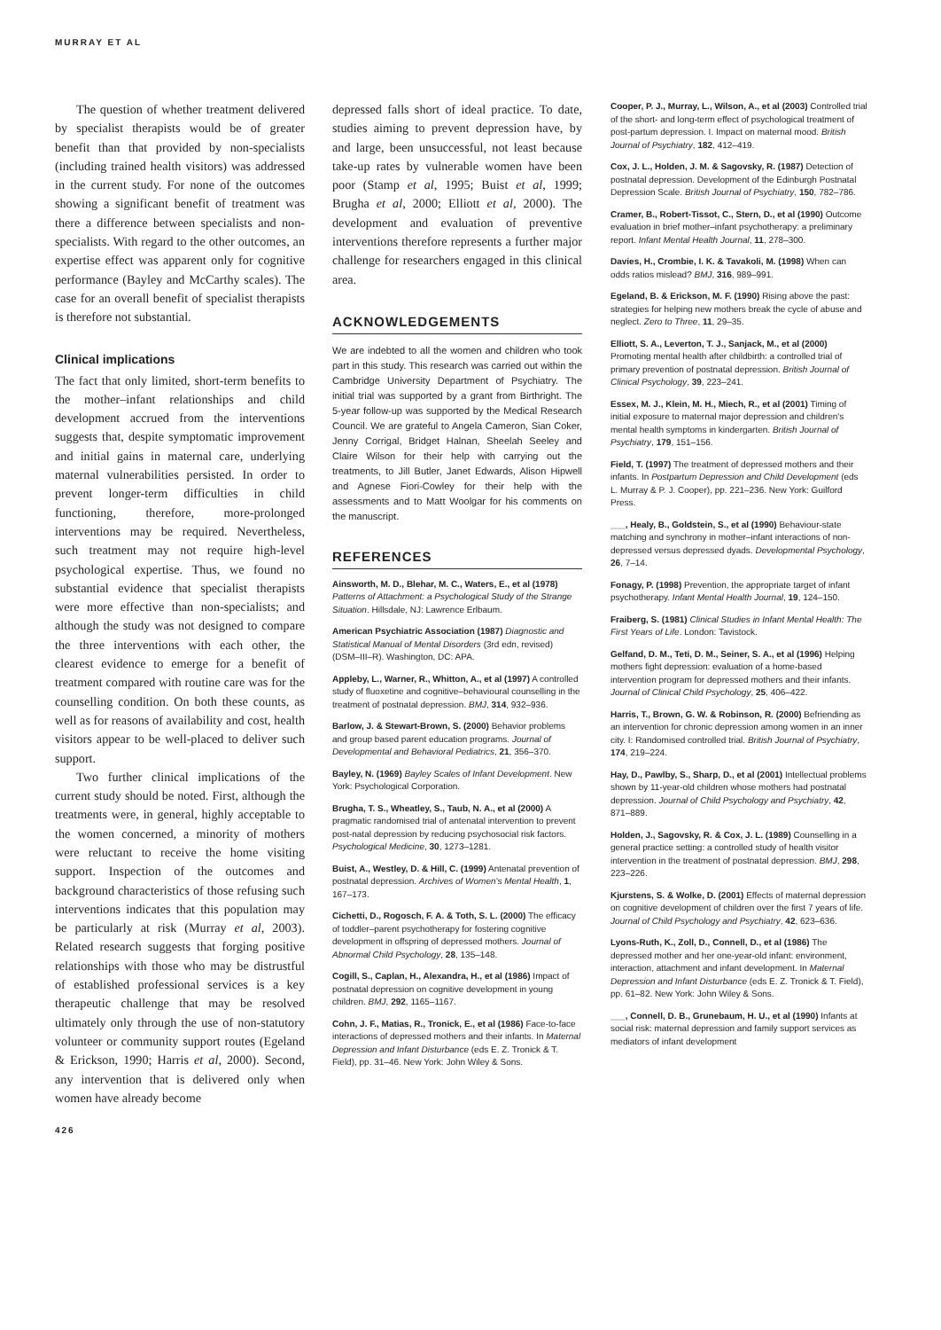MURRAY ET AL
The question of whether treatment delivered by specialist therapists would be of greater benefit than that provided by non-specialists (including trained health visitors) was addressed in the current study. For none of the outcomes showing a significant benefit of treatment was there a difference between specialists and non-specialists. With regard to the other outcomes, an expertise effect was apparent only for cognitive performance (Bayley and McCarthy scales). The case for an overall benefit of specialist therapists is therefore not substantial.
Clinical implications
The fact that only limited, short-term benefits to the mother–infant relationships and child development accrued from the interventions suggests that, despite symptomatic improvement and initial gains in maternal care, underlying maternal vulnerabilities persisted. In order to prevent longer-term difficulties in child functioning, therefore, more-prolonged interventions may be required. Nevertheless, such treatment may not require high-level psychological expertise. Thus, we found no substantial evidence that specialist therapists were more effective than non-specialists; and although the study was not designed to compare the three interventions with each other, the clearest evidence to emerge for a benefit of treatment compared with routine care was for the counselling condition. On both these counts, as well as for reasons of availability and cost, health visitors appear to be well-placed to deliver such support.
Two further clinical implications of the current study should be noted. First, although the treatments were, in general, highly acceptable to the women concerned, a minority of mothers were reluctant to receive the home visiting support. Inspection of the outcomes and background characteristics of those refusing such interventions indicates that this population may be particularly at risk (Murray et al, 2003). Related research suggests that forging positive relationships with those who may be distrustful of established professional services is a key therapeutic challenge that may be resolved ultimately only through the use of non-statutory volunteer or community support routes (Egeland & Erickson, 1990; Harris et al, 2000). Second, any intervention that is delivered only when women have already become
depressed falls short of ideal practice. To date, studies aiming to prevent depression have, by and large, been unsuccessful, not least because take-up rates by vulnerable women have been poor (Stamp et al, 1995; Buist et al, 1999; Brugha et al, 2000; Elliott et al, 2000). The development and evaluation of preventive interventions therefore represents a further major challenge for researchers engaged in this clinical area.
ACKNOWLEDGEMENTS
We are indebted to all the women and children who took part in this study. This research was carried out within the Cambridge University Department of Psychiatry. The initial trial was supported by a grant from Birthright. The 5-year follow-up was supported by the Medical Research Council. We are grateful to Angela Cameron, Sian Coker, Jenny Corrigal, Bridget Halnan, Sheelah Seeley and Claire Wilson for their help with carrying out the treatments, to Jill Butler, Janet Edwards, Alison Hipwell and Agnese Fiori-Cowley for their help with the assessments and to Matt Woolgar for his comments on the manuscript.
REFERENCES
Ainsworth, M. D., Blehar, M. C., Waters, E., et al (1978) Patterns of Attachment: a Psychological Study of the Strange Situation. Hillsdale, NJ: Lawrence Erlbaum.
American Psychiatric Association (1987) Diagnostic and Statistical Manual of Mental Disorders (3rd edn, revised) (DSM–III–R). Washington, DC: APA.
Appleby, L., Warner, R., Whitton, A., et al (1997) A controlled study of fluoxetine and cognitive–behavioural counselling in the treatment of postnatal depression. BMJ, 314, 932–936.
Barlow, J. & Stewart-Brown, S. (2000) Behavior problems and group based parent education programs. Journal of Developmental and Behavioral Pediatrics, 21, 356–370.
Bayley, N. (1969) Bayley Scales of Infant Development. New York: Psychological Corporation.
Brugha, T. S., Wheatley, S., Taub, N. A., et al (2000) A pragmatic randomised trial of antenatal intervention to prevent post-natal depression by reducing psychosocial risk factors. Psychological Medicine, 30, 1273–1281.
Buist, A., Westley, D. & Hill, C. (1999) Antenatal prevention of postnatal depression. Archives of Women's Mental Health, 1, 167–173.
Cichetti, D., Rogosch, F. A. & Toth, S. L. (2000) The efficacy of toddler–parent psychotherapy for fostering cognitive development in offspring of depressed mothers. Journal of Abnormal Child Psychology, 28, 135–148.
Cogill, S., Caplan, H., Alexandra, H., et al (1986) Impact of postnatal depression on cognitive development in young children. BMJ, 292, 1165–1167.
Cohn, J. F., Matias, R., Tronick, E., et al (1986) Face-to-face interactions of depressed mothers and their infants. In Maternal Depression and Infant Disturbance (eds E. Z. Tronick & T. Field), pp. 31–46. New York: John Wiley & Sons.
Cooper, P. J., Murray, L., Wilson, A., et al (2003) Controlled trial of the short- and long-term effect of psychological treatment of post-partum depression. I. Impact on maternal mood. British Journal of Psychiatry, 182, 412–419.
Cox, J. L., Holden, J. M. & Sagovsky, R. (1987) Detection of postnatal depression. Development of the Edinburgh Postnatal Depression Scale. British Journal of Psychiatry, 150, 782–786.
Cramer, B., Robert-Tissot, C., Stern, D., et al (1990) Outcome evaluation in brief mother–infant psychotherapy: a preliminary report. Infant Mental Health Journal, 11, 278–300.
Davies, H., Crombie, I. K. & Tavakoli, M. (1998) When can odds ratios mislead? BMJ, 316, 989–991.
Egeland, B. & Erickson, M. F. (1990) Rising above the past: strategies for helping new mothers break the cycle of abuse and neglect. Zero to Three, 11, 29–35.
Elliott, S. A., Leverton, T. J., Sanjack, M., et al (2000) Promoting mental health after childbirth: a controlled trial of primary prevention of postnatal depression. British Journal of Clinical Psychology, 39, 223–241.
Essex, M. J., Klein, M. H., Miech, R., et al (2001) Timing of initial exposure to maternal major depression and children's mental health symptoms in kindergarten. British Journal of Psychiatry, 179, 151–156.
Field, T. (1997) The treatment of depressed mothers and their infants. In Postpartum Depression and Child Development (eds L. Murray & P. J. Cooper), pp. 221–236. New York: Guilford Press.
___, Healy, B., Goldstein, S., et al (1990) Behaviour-state matching and synchrony in mother–infant interactions of non-depressed versus depressed dyads. Developmental Psychology, 26, 7–14.
Fonagy, P. (1998) Prevention, the appropriate target of infant psychotherapy. Infant Mental Health Journal, 19, 124–150.
Fraiberg, S. (1981) Clinical Studies in Infant Mental Health: The First Years of Life. London: Tavistock.
Gelfand, D. M., Teti, D. M., Seiner, S. A., et al (1996) Helping mothers fight depression: evaluation of a home-based intervention program for depressed mothers and their infants. Journal of Clinical Child Psychology, 25, 406–422.
Harris, T., Brown, G. W. & Robinson, R. (2000) Befriending as an intervention for chronic depression among women in an inner city. I: Randomised controlled trial. British Journal of Psychiatry, 174, 219–224.
Hay, D., Pawlby, S., Sharp, D., et al (2001) Intellectual problems shown by 11-year-old children whose mothers had postnatal depression. Journal of Child Psychology and Psychiatry, 42, 871–889.
Holden, J., Sagovsky, R. & Cox, J. L. (1989) Counselling in a general practice setting: a controlled study of health visitor intervention in the treatment of postnatal depression. BMJ, 298, 223–226.
Kjurstens, S. & Wolke, D. (2001) Effects of maternal depression on cognitive development of children over the first 7 years of life. Journal of Child Psychology and Psychiatry, 42, 623–636.
Lyons-Ruth, K., Zoll, D., Connell, D., et al (1986) The depressed mother and her one-year-old infant: environment, interaction, attachment and infant development. In Maternal Depression and Infant Disturbance (eds E. Z. Tronick & T. Field), pp. 61–82. New York: John Wiley & Sons.
___, Connell, D. B., Grunebaum, H. U., et al (1990) Infants at social risk: maternal depression and family support services as mediators of infant development
426